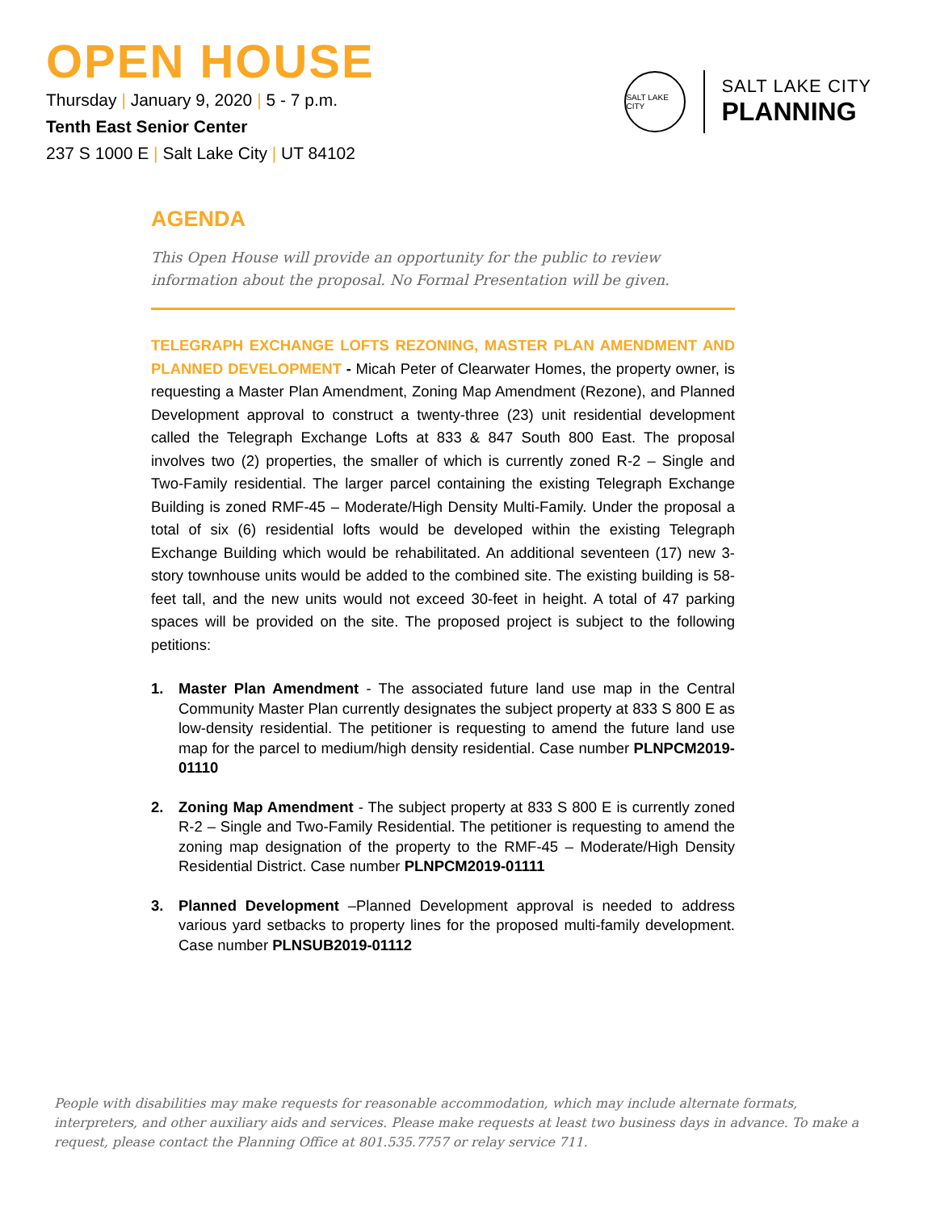OPEN HOUSE
Thursday | January 9, 2020 | 5 - 7 p.m.
Tenth East Senior Center
237 S 1000 E | Salt Lake City | UT 84102
SALT LAKE CITY
SALT LAKE CITY
PLANNING
AGENDA
This Open House will provide an opportunity for the public to review information about the proposal. No Formal Presentation will be given.
TELEGRAPH EXCHANGE LOFTS REZONING, MASTER PLAN AMENDMENT AND PLANNED DEVELOPMENT - Micah Peter of Clearwater Homes, the property owner, is requesting a Master Plan Amendment, Zoning Map Amendment (Rezone), and Planned Development approval to construct a twenty-three (23) unit residential development called the Telegraph Exchange Lofts at 833 & 847 South 800 East. The proposal involves two (2) properties, the smaller of which is currently zoned R-2 – Single and Two-Family residential. The larger parcel containing the existing Telegraph Exchange Building is zoned RMF-45 – Moderate/High Density Multi-Family. Under the proposal a total of six (6) residential lofts would be developed within the existing Telegraph Exchange Building which would be rehabilitated. An additional seventeen (17) new 3-story townhouse units would be added to the combined site. The existing building is 58-feet tall, and the new units would not exceed 30-feet in height. A total of 47 parking spaces will be provided on the site. The proposed project is subject to the following petitions:
1. Master Plan Amendment - The associated future land use map in the Central Community Master Plan currently designates the subject property at 833 S 800 E as low-density residential. The petitioner is requesting to amend the future land use map for the parcel to medium/high density residential. Case number PLNPCM2019-01110
2. Zoning Map Amendment - The subject property at 833 S 800 E is currently zoned R-2 – Single and Two-Family Residential. The petitioner is requesting to amend the zoning map designation of the property to the RMF-45 – Moderate/High Density Residential District. Case number PLNPCM2019-01111
3. Planned Development –Planned Development approval is needed to address various yard setbacks to property lines for the proposed multi-family development. Case number PLNSUB2019-01112
People with disabilities may make requests for reasonable accommodation, which may include alternate formats, interpreters, and other auxiliary aids and services. Please make requests at least two business days in advance. To make a request, please contact the Planning Office at 801.535.7757 or relay service 711.